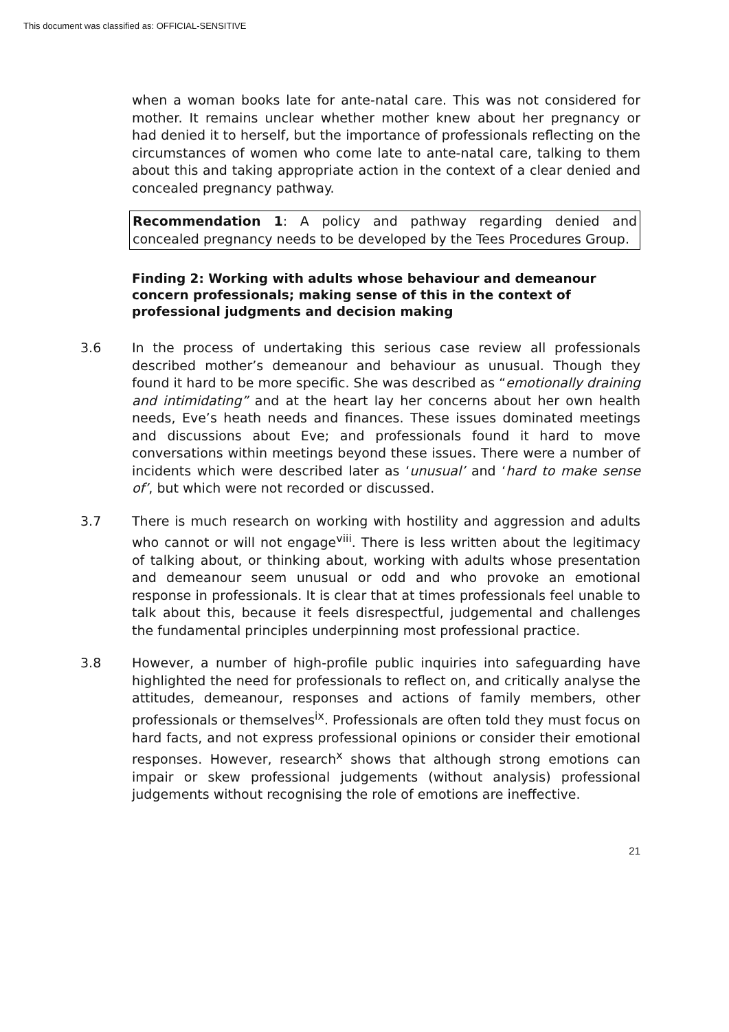This document was classified as: OFFICIAL-SENSITIVE
when a woman books late for ante-natal care. This was not considered for mother. It remains unclear whether mother knew about her pregnancy or had denied it to herself, but the importance of professionals reflecting on the circumstances of women who come late to ante-natal care, talking to them about this and taking appropriate action in the context of a clear denied and concealed pregnancy pathway.
Recommendation 1: A policy and pathway regarding denied and concealed pregnancy needs to be developed by the Tees Procedures Group.
Finding 2: Working with adults whose behaviour and demeanour concern professionals; making sense of this in the context of professional judgments and decision making
3.6 In the process of undertaking this serious case review all professionals described mother’s demeanour and behaviour as unusual. Though they found it hard to be more specific. She was described as “emotionally draining and intimidating” and at the heart lay her concerns about her own health needs, Eve’s heath needs and finances. These issues dominated meetings and discussions about Eve; and professionals found it hard to move conversations within meetings beyond these issues. There were a number of incidents which were described later as ‘unusual’ and ‘hard to make sense of’, but which were not recorded or discussed.
3.7 There is much research on working with hostility and aggression and adults who cannot or will not engage<sup>viii</sup>. There is less written about the legitimacy of talking about, or thinking about, working with adults whose presentation and demeanour seem unusual or odd and who provoke an emotional response in professionals. It is clear that at times professionals feel unable to talk about this, because it feels disrespectful, judgemental and challenges the fundamental principles underpinning most professional practice.
3.8 However, a number of high-profile public inquiries into safeguarding have highlighted the need for professionals to reflect on, and critically analyse the attitudes, demeanour, responses and actions of family members, other professionals or themselves<sup>ix</sup>. Professionals are often told they must focus on hard facts, and not express professional opinions or consider their emotional responses. However, research<sup>x</sup> shows that although strong emotions can impair or skew professional judgements (without analysis) professional judgements without recognising the role of emotions are ineffective.
21